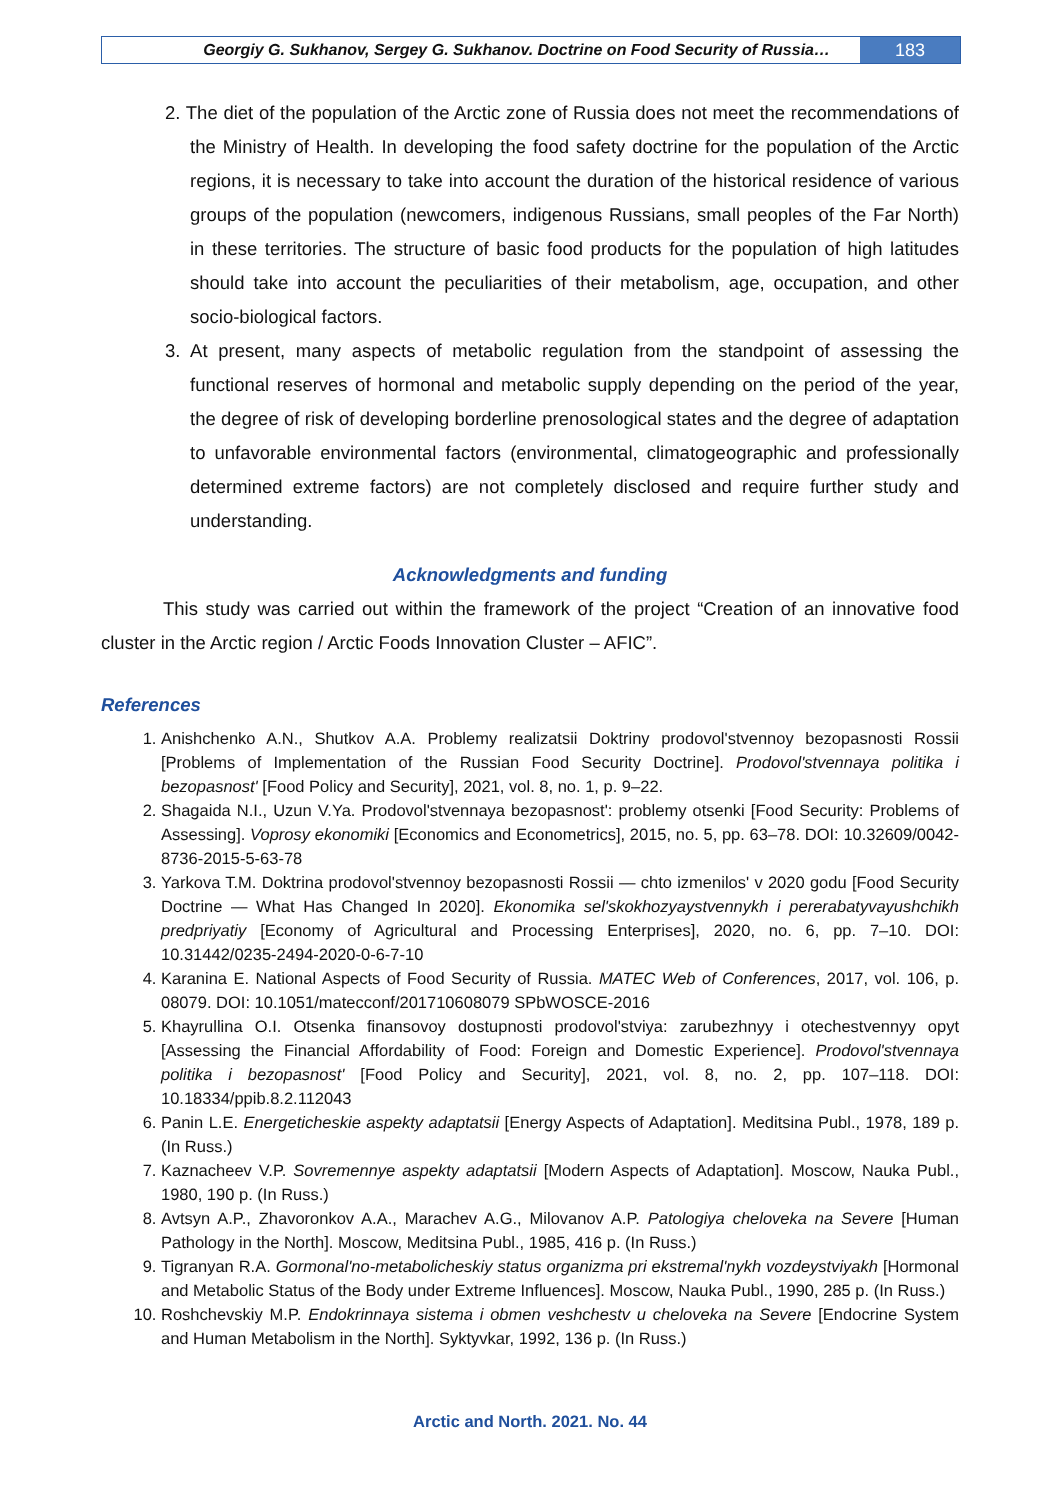Georgiy G. Sukhanov, Sergey G. Sukhanov. Doctrine on Food Security of Russia…
183
2. The diet of the population of the Arctic zone of Russia does not meet the recommendations of the Ministry of Health. In developing the food safety doctrine for the population of the Arctic regions, it is necessary to take into account the duration of the historical residence of various groups of the population (newcomers, indigenous Russians, small peoples of the Far North) in these territories. The structure of basic food products for the population of high latitudes should take into account the peculiarities of their metabolism, age, occupation, and other socio-biological factors.
3. At present, many aspects of metabolic regulation from the standpoint of assessing the functional reserves of hormonal and metabolic supply depending on the period of the year, the degree of risk of developing borderline prenosological states and the degree of adaptation to unfavorable environmental factors (environmental, climatogeographic and professionally determined extreme factors) are not completely disclosed and require further study and understanding.
Acknowledgments and funding
This study was carried out within the framework of the project “Creation of an innovative food cluster in the Arctic region / Arctic Foods Innovation Cluster – AFIC”.
References
1. Anishchenko A.N., Shutkov A.A. Problemy realizatsii Doktriny prodovol'stvennoy bezopasnosti Rossii [Problems of Implementation of the Russian Food Security Doctrine]. Prodovol'stvennaya politika i bezopasnost' [Food Policy and Security], 2021, vol. 8, no. 1, p. 9–22.
2. Shagaida N.I., Uzun V.Ya. Prodovol'stvennaya bezopasnost': problemy otsenki [Food Security: Problems of Assessing]. Voprosy ekonomiki [Economics and Econometrics], 2015, no. 5, pp. 63–78. DOI: 10.32609/0042-8736-2015-5-63-78
3. Yarkova T.M. Doktrina prodovol'stvennoy bezopasnosti Rossii — chto izmenilos' v 2020 godu [Food Security Doctrine — What Has Changed In 2020]. Ekonomika sel'skokhozyaystvennykh i pererabatyvayushchikh predpriyatiy [Economy of Agricultural and Processing Enterprises], 2020, no. 6, pp. 7–10. DOI: 10.31442/0235-2494-2020-0-6-7-10
4. Karanina E. National Aspects of Food Security of Russia. MATEC Web of Conferences, 2017, vol. 106, p. 08079. DOI: 10.1051/matecconf/201710608079 SPbWOSCE-2016
5. Khayrullina O.I. Otsenka finansovoy dostupnosti prodovol'stviya: zarubezhnyy i otechestvennyy opyt [Assessing the Financial Affordability of Food: Foreign and Domestic Experience]. Prodovol'stvennaya politika i bezopasnost' [Food Policy and Security], 2021, vol. 8, no. 2, pp. 107–118. DOI: 10.18334/ppib.8.2.112043
6. Panin L.E. Energeticheskie aspekty adaptatsii [Energy Aspects of Adaptation]. Meditsina Publ., 1978, 189 p. (In Russ.)
7. Kaznacheev V.P. Sovremennye aspekty adaptatsii [Modern Aspects of Adaptation]. Moscow, Nauka Publ., 1980, 190 p. (In Russ.)
8. Avtsyn A.P., Zhavoronkov A.A., Marachev A.G., Milovanov A.P. Patologiya cheloveka na Severe [Human Pathology in the North]. Moscow, Meditsina Publ., 1985, 416 p. (In Russ.)
9. Tigranyan R.A. Gormonal'no-metabolicheskiy status organizma pri ekstremal'nykh vozdeystviyakh [Hormonal and Metabolic Status of the Body under Extreme Influences]. Moscow, Nauka Publ., 1990, 285 p. (In Russ.)
10. Roshchevskiy M.P. Endokrinnaya sistema i obmen veshchestv u cheloveka na Severe [Endocrine System and Human Metabolism in the North]. Syktyvkar, 1992, 136 p. (In Russ.)
Arctic and North. 2021. No. 44